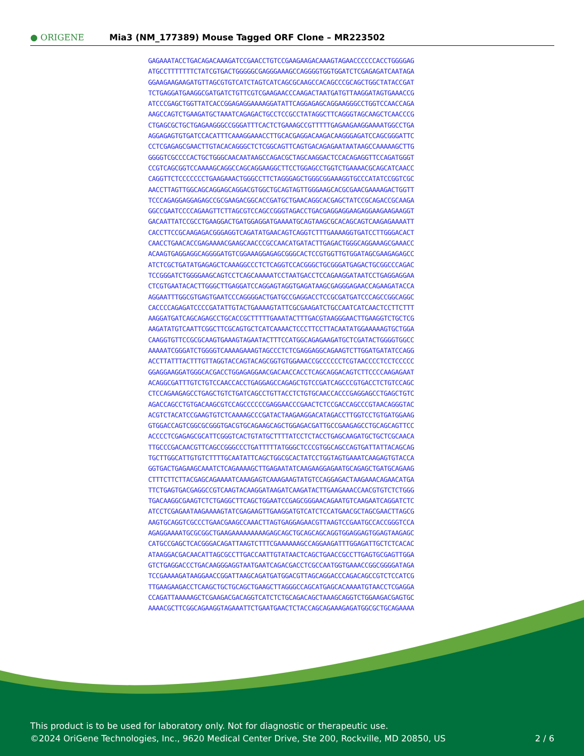● ORIGENE
Mia3 (NM_177389) Mouse Tagged ORF Clone – MR223502
GAGAAATACCTGACAGACAAAGATCCGAACCTGTCCGAAGAAGACAAAGTAGAACCCCCCACCTGGGGAG
ATGCCTTTTTTTCTATCGTGACTGGGGGCGAGGGAAAGCCAGGGGTGGTGGATCTCGAGAGATCAATAGA
GGAAGAAGAAGATGTTAGCGTGTCATCTAGTCATCAGCGCAAGCCACAGCCCGCAGCTGGCTATACCGAT
TCTGAGGATGAAGGCGATGATCTGTTCGTCGAAGAACCCAAGACTAATGATGTTAAGGATAGTGAAACCG
ATCCCGAGCTGGTTATCACCGGAGAGGAAAAGGATATTCAGGAGAGCAGGAAGGGCCTGGTCCAACCAGA
AAGCCAGTCTGAAGATGCTAAATCAGAGACTGCCTCCGCCTATAGGCTTCAGGGTAGCAAGCTCAACCCG
CTGAGCGCTGCTGAGAAGGGCCGGGATTTCACTCTGAAAGCCGTTTTTGAGAAGAAGGAAAATGGCCTGA
AGGAGAGTGTGATCCACATTTCAAAGGAAACCTTGCACGAGGACAAGACAAGGGAGATCCAGCGGGATTC
CCTCGAGAGCGAACTTGTACACAGGGCTCTCGGCAGTTCAGTGACAGAGAATAATAAGCCAAAAAGCTTG
GGGGTCGCCCCACTGCTGGGCAACAATAAGCCAGACGCTAGCAAGGACTCCACAGAGGTTCCAGATGGGT
CCGTCAGCGGTCCAAAAGCAGGCCAGCAGGAAGGCTTCCTGGAGCCTGGTCTGAAAACGCAGCATCAACC
CAGGTTCTCCCCCCCTGAAGAAACTGGGCCTTCTAGGGAGCTGGGCGGAAAGGTGCCCATATCCGGTCGC
AACCTTAGTTGGCAGCAGGAGCAGGACGTGGCTGCAGTAGTTGGGAAGCACGCGAACGAAAAGACTGGTT
TCCCAGAGGAGGAGAGCCGCGAAGACGGCACCGATGCTGAACAGGCACGAGCTATCCGCAGACCGCAAGA
GGCCGAATCCCCAGAAGTTCTTAGCGTCCAGCCGGGTAGACCTGACGAGGAGGAAGAGGAAGAAGAAGGT
GACAATTATCCGCCTGAAGGACTGATGGAGGATGAAAATGCAGTAAGCGCACAGCAGTCAAGAGAAAATT
CACCTTCCGCAAGAGACGGGAGGTCAGATATGAACAGTCAGGTCTTTGAAAAGGTGATCCTTGGGACACT
CAACCTGAACACCGAGAAAACGAAGCAACCCGCCAACATGATACTTGAGACTGGGCAGGAAAGCGAAACC
ACAAGTGAGGAGGCAGGGGATGTCGGAAAGGAGAGCGGGCACTCCGTGGTTGTGGATAGCGAAGAGAGCC
ATCTCGCTGATATGAGAGCTCAAAGGCCCTCTCAGGTCCACGGGCTGCGGGATGAGACTGCGGCCCAGAC
TCCGGGATCTGGGGAAGCAGTCCTCAGCAAAAATCCTAATGACCTCCAGAAGGATAATCCTGAGGAGGAA
CTCGTGAATACACTTGGGCTTGAGGATCCAGGAGTAGGTGAGATAAGCGAGGGAGAACCAGAAGATACCA
AGGAATTTGGCGTGAGTGAATCCCAGGGGACTGATGCCGAGGACCTCCGCGATGATCCCAGCCGGCAGGC
CACCCCAGAGATCCCCGATATTGTACTGAAAAGTATTCGCGAAGATCTGCCAATCATCAACTCCTTCTTT
AAGGATGATCAGCAGAGCCTGCACCGCTTTTTGAAATACTTTGACGTAAGGGAACTTGAAGGTCTGCTCG
AAGATATGTCAATTCGGCTTCGCAGTGCTCATCAAAACTCCCTTCCTTACAATATGGAAAAAGTGCTGGA
CAAGGTGTTCCGCGCAAGTGAAAGTAGAATACTTTCCATGGCAGAGAAGATGCTCGATACTGGGGTGGCC
AAAAATCGGGATCTGGGGTCAAAAGAAAGTAGCCCTCTCGAGGAGGCAGAAGTCTTGGATGATATCCAGG
ACCTTATTTACTTTGTTAGGTACCAGTACAGCGGTGTGGAAACCGCCCCCCTCGTAACCCCTCCTCCCCC
GGAGGAAGGATGGGCACGACCTGGAGAGGAACGACAACCACCTCAGCAGGACAGTCTTCCCCAAGAGAAT
ACAGGCGATTTGTCTGTCCAACCACCTGAGGAGCCAGAGCTGTCCGATCAGCCCGTGACCTCTGTCCAGC
CTCCAGAAGAGCCTGAGCTGTCTGATCAGCCTGTTACCTCTGTGCAACCACCCGAGGAGCCTGAGCTGTC
AGACCAGCCTGTGACAAGCGTCCAGCCCCCCGAGGAACCCGAACTCTCCGACCAGCCCGTAACAGGGTAC
ACGTCTACATCCGAAGTGTCTCAAAAGCCCGATACTAAGAAGGACATAGACCTTGGTCCTGTGATGGAAG
GTGGACCAGTCGGCGCGGGTGACGTGCAGAAGCAGCTGGAGACGATTGCCGAAGAGCCTGCAGCAGTTCC
ACCCCTCGAGAGCGCATTCGGGTCACTGTATGCTTTTATCCTCTACCTGAGCAAGATGCTGCTCGCAACA
TTGCCCGACAACGTTCAGCCGGGCCCTGATTTTTATGGGCTCCCGTGGCAGCCAGTGATTATTACAGCAG
TGCTTGGCATTGTGTCTTTTGCAATATTCAGCTGGCGCACTATCCTGGTAGTGAAATCAAGAGTGTACCA
GGTGACTGAGAAGCAAATCTCAGAAAAGCTTGAGAATATCAAGAAGGAGAATGCAGAGCTGATGCAGAAG
CTTTCTTCTTACGAGCAGAAAATCAAAGAGTCAAAGAAGTATGTCCAGGAGACTAAGAAACAGAACATGA
TTCTGAGTGACGAGGCCGTCAAGTACAAGGATAAGATCAAGATACTTGAAGAAACCAACGTGTCTCTGGG
TGACAAGGCGAAGTCTCTGAGGCTTCAGCTGGAATCCGAGCGGGAACAGAATGTCAAGAATCAGGATCTC
ATCCTCGAGAATAAGAAAAGTATCGAGAAGTTGAAGGATGTCATCTCCATGAACGCTAGCGAACTTAGCG
AAGTGCAGGTCGCCCTGAACGAAGCCAAACTTAGTGAGGAGAACGTTAAGTCCGAATGCCACCGGGTCCA
AGAGGAAAATGCGCGGCTGAAGAAAAAAAAAGAGCAGCTGCAGCAGCAGGTGGAGGAGTGGAGTAAGAGC
CATGCCGAGCTCACGGGACAGATTAAGTCTTTCGAAAAAAGCCAGGAAGATTTGGAGATTGCTCTCACAC
ATAAGGACGACAACATTAGCGCCTTGACCAATTGTATAACTCAGCTGAACCGCCTTGAGTGCGAGTTGGA
GTCTGAGGACCCTGACAAGGGAGGTAATGAATCAGACGACCTCGCCAATGGTGAAACCGGCGGGGATAGA
TCCGAAAAGATAAGGAACCGGATTAAGCAGATGATGGACGTTAGCAGGACCCAGACAGCCGTCTCCATCG
TTGAAGAAGACCTCAAGCTGCTGCAGCTGAAGCTTAGGGCCAGCATGAGCACAAAATGTAACCTCGAGGA
CCAGATTAAAAAGCTCGAAGACGACAGGTCATCTCTGCAGACAGCTAAAGCAGGTCTGGAAGACGAGTGC
AAAACGCTTCGGCAGAAGGTAGAAATTCTGAATGAACTCTACCAGCAGAAAGAGATGGCGCTGCAGAAAA
This product is to be used for laboratory only. Not for diagnostic or therapeutic use.
©2024 OriGene Technologies, Inc., 9620 Medical Center Drive, Ste 200, Rockville, MD 20850, US 2 / 6